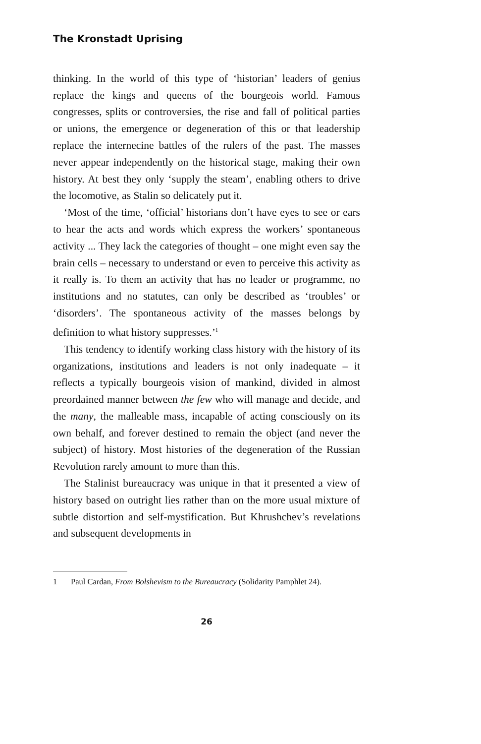The Kronstadt Uprising
thinking. In the world of this type of ‘historian’ leaders of genius replace the kings and queens of the bourgeois world. Famous congresses, splits or controversies, the rise and fall of political parties or unions, the emergence or degeneration of this or that leadership replace the internecine battles of the rulers of the past. The masses never appear independently on the historical stage, making their own history. At best they only ‘supply the steam’, enabling others to drive the loco­motive, as Stalin so delicately put it.
‘Most of the time, ‘official’ historians don’t have eyes to see or ears to hear the acts and words which express the workers’ spontaneous activity ... They lack the categories of thought – one might even say the brain cells – necessary to understand or even to perceive this activity as it really is. To them an activity that has no leader or programme, no institutions and no statutes, can only be described as ‘troubles’ or ‘disorders’. The spontaneous activity of the masses belongs by definition to what history suppresses.’<sup>1</sup>
This tendency to identify working class history with the history of its organizations, institutions and leaders is not only inadequate – it reflects a typically bourgeois vision of mankind, divided in almost preordained manner between the few who will manage and decide, and the many, the malleable mass, incapable of acting consciously on its own behalf, and forever destined to remain the object (and never the subject) of history. Most histories of the degeneration of the Russian Revolution rarely amount to more than this.
The Stalinist bureaucracy was unique in that it presented a view of history based on outright lies rather than on the more usual mixture of subtle distortion and self-mystification. But Khrushchev’s revelations and subsequent developments in
1 Paul Cardan, From Bolshevism to the Bureaucracy (Solidarity Pamphlet 24).
26